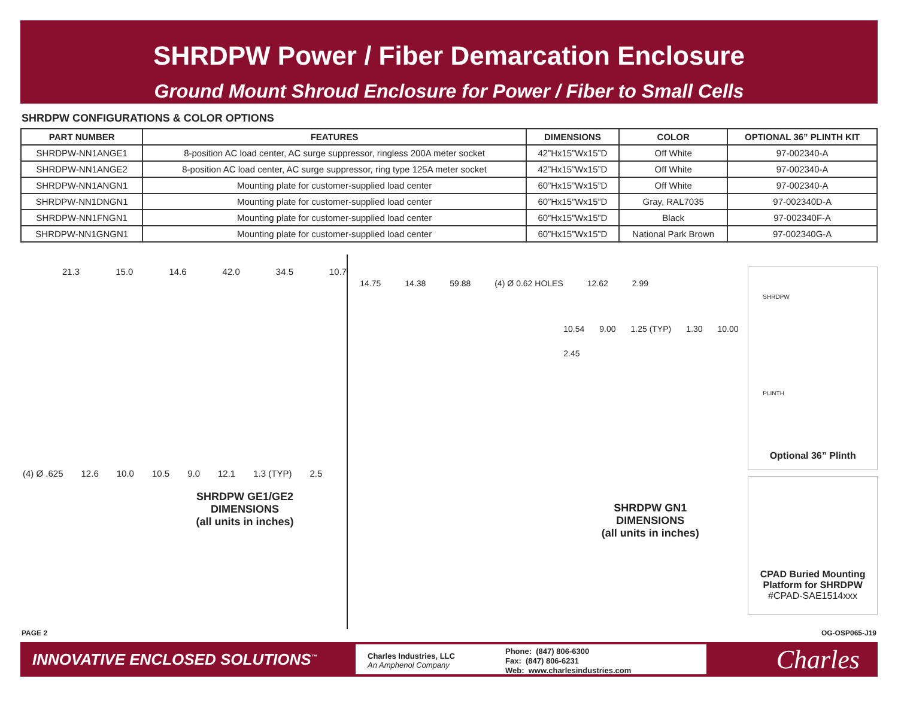SHRDPW Power / Fiber Demarcation Enclosure
Ground Mount Shroud Enclosure for Power / Fiber to Small Cells
SHRDPW CONFIGURATIONS & COLOR OPTIONS
| PART NUMBER | FEATURES | DIMENSIONS | COLOR | OPTIONAL 36” PLINTH KIT |
| --- | --- | --- | --- | --- |
| SHRDPW-NN1ANGE1 | 8-position AC load center, AC surge suppressor, ringless 200A meter socket | 42”Hx15”Wx15”D | Off White | 97-002340-A |
| SHRDPW-NN1ANGE2 | 8-position AC load center, AC surge suppressor, ring type 125A meter socket | 42”Hx15”Wx15”D | Off White | 97-002340-A |
| SHRDPW-NN1ANGN1 | Mounting plate for customer-supplied load center | 60”Hx15”Wx15”D | Off White | 97-002340-A |
| SHRDPW-NN1DNGN1 | Mounting plate for customer-supplied load center | 60”Hx15”Wx15”D | Gray, RAL7035 | 97-002340D-A |
| SHRDPW-NN1FNGN1 | Mounting plate for customer-supplied load center | 60”Hx15”Wx15”D | Black | 97-002340F-A |
| SHRDPW-NN1GNGN1 | Mounting plate for customer-supplied load center | 60”Hx15”Wx15”D | National Park Brown | 97-002340G-A |
21.3 15.0 14.6 42.0 34.5 10.7
(4) Ø .625 12.6 10.0 10.5 9.0 12.1 1.3 (TYP) 2.5
SHRDPW GE1/GE2
DIMENSIONS
(all units in inches)
14.75 14.38 59.88 (4) Ø 0.62 HOLES 12.62 2.99
10.54 9.00 1.25 (TYP) 1.30 10.00 2.45
SHRDPW GN1
DIMENSIONS
(all units in inches)
SHRDPW
PLINTH
Optional 36” Plinth
CPAD Buried Mounting Platform for SHRDPW
#CPAD-SAE1514xxx
PAGE 2 OG-OSP065-J19
INNOVATIVE ENCLOSED SOLUTIONS<sup>™</sup>
Charles Industries, LLC
An Amphenol Company
Phone: (847) 806-6300
Fax: (847) 806-6231
Web: www.charlesindustries.com
Charles